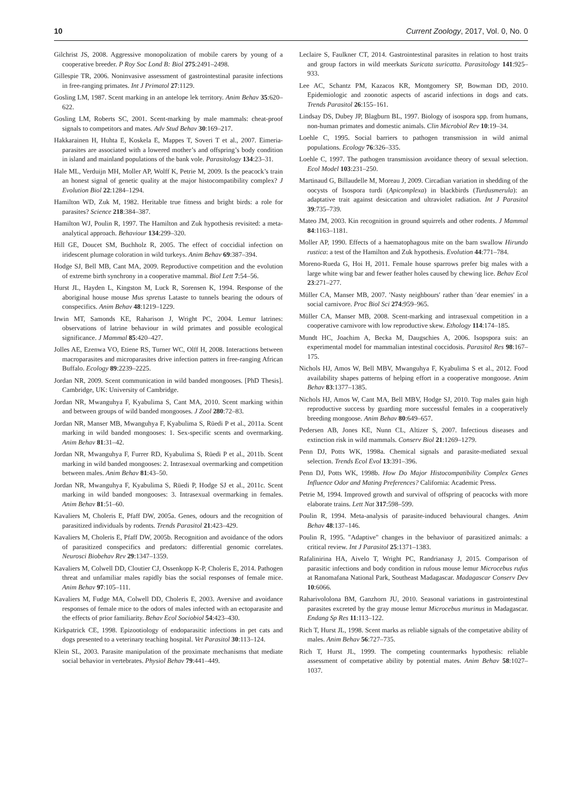10 Current Zoology, 2017, Vol. 0, No. 0
Gilchrist JS, 2008. Aggressive monopolization of mobile carers by young of a cooperative breeder. P Roy Soc Lond B: Biol 275:2491–2498.
Gillespie TR, 2006. Noninvasive assessment of gastrointestinal parasite infections in free-ranging primates. Int J Primatol 27:1129.
Gosling LM, 1987. Scent marking in an antelope lek territory. Anim Behav 35:620–622.
Gosling LM, Roberts SC, 2001. Scent-marking by male mammals: cheat-proof signals to competitors and mates. Adv Stud Behav 30:169–217.
Hakkarainen H, Huhta E, Koskela E, Mappes T, Soveri T et al., 2007. Eimeria-parasites are associated with a lowered mother’s and offspring’s body condition in island and mainland populations of the bank vole. Parasitology 134:23–31.
Hale ML, Verduijn MH, Moller AP, Wolff K, Petrie M, 2009. Is the peacock’s train an honest signal of genetic quality at the major histocompatibility complex? J Evolution Biol 22:1284–1294.
Hamilton WD, Zuk M, 1982. Heritable true fitness and bright birds: a role for parasites? Science 218:384–387.
Hamilton WJ, Poulin R, 1997. The Hamilton and Zuk hypothesis revisited: a meta-analytical approach. Behaviour 134:299–320.
Hill GE, Doucet SM, Buchholz R, 2005. The effect of coccidial infection on iridescent plumage coloration in wild turkeys. Anim Behav 69:387–394.
Hodge SJ, Bell MB, Cant MA, 2009. Reproductive competition and the evolution of extreme birth synchrony in a cooperative mammal. Biol Lett 7:54–56.
Hurst JL, Hayden L, Kingston M, Luck R, Sorensen K, 1994. Response of the aboriginal house mouse Mus spretus Lataste to tunnels bearing the odours of conspecifics. Anim Behav 48:1219–1229.
Irwin MT, Samonds KE, Raharison J, Wright PC, 2004. Lemur latrines: observations of latrine behaviour in wild primates and possible ecological significance. J Mammal 85:420–427.
Jolles AE, Ezenwa VO, Etiene RS, Turner WC, Olff H, 2008. Interactions between macroparasites and microparasites drive infection patters in free-ranging African Buffalo. Ecology 89:2239–2225.
Jordan NR, 2009. Scent communication in wild banded mongooses. [PhD Thesis]. Cambridge, UK: University of Cambridge.
Jordan NR, Mwanguhya F, Kyabulima S, Cant MA, 2010. Scent marking within and between groups of wild banded mongooses. J Zool 280:72–83.
Jordan NR, Manser MB, Mwanguhya F, Kyabulima S, Rüedi P et al., 2011a. Scent marking in wild banded mongooses: 1. Sex-specific scents and overmarking. Anim Behav 81:31–42.
Jordan NR, Mwanguhya F, Furrer RD, Kyabulima S, Rüedi P et al., 2011b. Scent marking in wild banded mongooses: 2. Intrasexual overmarking and competition between males. Anim Behav 81:43–50.
Jordan NR, Mwanguhya F, Kyabulima S, Rüedi P, Hodge SJ et al., 2011c. Scent marking in wild banded mongooses: 3. Intrasexual overmarking in females. Anim Behav 81:51–60.
Kavaliers M, Choleris E, Pfaff DW, 2005a. Genes, odours and the recognition of parasitized individuals by rodents. Trends Parasitol 21:423–429.
Kavaliers M, Choleris E, Pfaff DW, 2005b. Recognition and avoidance of the odors of parasitized conspecifics and predators: differential genomic correlates. Neurosci Biobehav Rev 29:1347–1359.
Kavaliers M, Colwell DD, Cloutier CJ, Ossenkopp K-P, Choleris E, 2014. Pathogen threat and unfamiliar males rapidly bias the social responses of female mice. Anim Behav 97:105–111.
Kavaliers M, Fudge MA, Colwell DD, Choleris E, 2003. Aversive and avoidance responses of female mice to the odors of males infected with an ectoparasite and the effects of prior familiarity. Behav Ecol Sociobiol 54:423–430.
Kirkpatrick CE, 1998. Epizootiology of endoparasitic infections in pet cats and dogs presented to a veterinary teaching hospital. Vet Parasitol 30:113–124.
Klein SL, 2003. Parasite manipulation of the proximate mechanisms that mediate social behavior in vertebrates. Physiol Behav 79:441–449.
Leclaire S, Faulkner CT, 2014. Gastrointestinal parasites in relation to host traits and group factors in wild meerkats Suricata suricatta. Parasitology 141:925–933.
Lee AC, Schantz PM, Kazacos KR, Montgomery SP, Bowman DD, 2010. Epidemiologic and zoonotic aspects of ascarid infections in dogs and cats. Trends Parasitol 26:155–161.
Lindsay DS, Dubey JP, Blagburn BL, 1997. Biology of isospora spp. from humans, non-human primates and domestic animals. Clin Microbiol Rev 10:19–34.
Loehle C, 1995. Social barriers to pathogen transmission in wild animal populations. Ecology 76:326–335.
Loehle C, 1997. The pathogen transmission avoidance theory of sexual selection. Ecol Model 103:231–250.
Martinaud G, Billaudelle M, Moreau J, 2009. Circadian variation in shedding of the oocysts of Isospora turdi (Apicomplexa) in blackbirds (Turdusmerula): an adaptative trait against desiccation and ultraviolet radiation. Int J Parasitol 39:735–739.
Mateo JM, 2003. Kin recognition in ground squirrels and other rodents. J Mammal 84:1163–1181.
Moller AP, 1990. Effects of a haematophagous mite on the barn swallow Hirundo rustica: a test of the Hamilton and Zuk hypothesis. Evolution 44:771–784.
Moreno-Rueda G, Hoi H, 2011. Female house sparrows prefer big males with a large white wing bar and fewer feather holes caused by chewing lice. Behav Ecol 23:271–277.
Müller CA, Manser MB, 2007. ′Nasty neighbours′ rather than ′dear enemies′ in a social carnivore. Proc Biol Sci 274:959–965.
Müller CA, Manser MB, 2008. Scent-marking and intrasexual competition in a cooperative carnivore with low reproductive skew. Ethology 114:174–185.
Mundt HC, Joachim A, Becka M, Daugschies A, 2006. Isopspora suis: an experimental model for mammalian intestinal coccidosis. Parasitol Res 98:167–175.
Nichols HJ, Amos W, Bell MBV, Mwanguhya F, Kyabulima S et al., 2012. Food availability shapes patterns of helping effort in a cooperative mongoose. Anim Behav 83:1377–1385.
Nichols HJ, Amos W, Cant MA, Bell MBV, Hodge SJ, 2010. Top males gain high reproductive success by guarding more successful females in a cooperatively breeding mongoose. Anim Behav 80:649–657.
Pedersen AB, Jones KE, Nunn CL, Altizer S, 2007. Infectious diseases and extinction risk in wild mammals. Conserv Biol 21:1269–1279.
Penn DJ, Potts WK, 1998a. Chemical signals and parasite-mediated sexual selection. Trends Ecol Evol 13:391–396.
Penn DJ, Potts WK, 1998b. How Do Major Histocompatibility Complex Genes Influence Odor and Mating Preferences? California: Academic Press.
Petrie M, 1994. Improved growth and survival of offspring of peacocks with more elaborate trains. Lett Nat 317:598–599.
Poulin R, 1994. Meta-analysis of parasite-induced behavioural changes. Anim Behav 48:137–146.
Poulin R, 1995. "Adaptive" changes in the behaviuor of parasitized animals: a critical review. Int J Parasitol 25:1371–1383.
Rafalinirina HA, Aivelo T, Wright PC, Randrianasy J, 2015. Comparison of parasitic infections and body condition in rufous mouse lemur Microcebus rufus at Ranomafana National Park, Southeast Madagascar. Madagascar Conserv Dev 10:6066.
Raharivololona BM, Ganzhorn JU, 2010. Seasonal variations in gastrointestinal parasites excreted by the gray mouse lemur Microcebus murinus in Madagascar. Endang Sp Res 11:113–122.
Rich T, Hurst JL, 1998. Scent marks as reliable signals of the competative ability of males. Anim Behav 56:727–735.
Rich T, Hurst JL, 1999. The competing countermarks hypothesis: reliable assessment of competative ability by potential mates. Anim Behav 58:1027–1037.